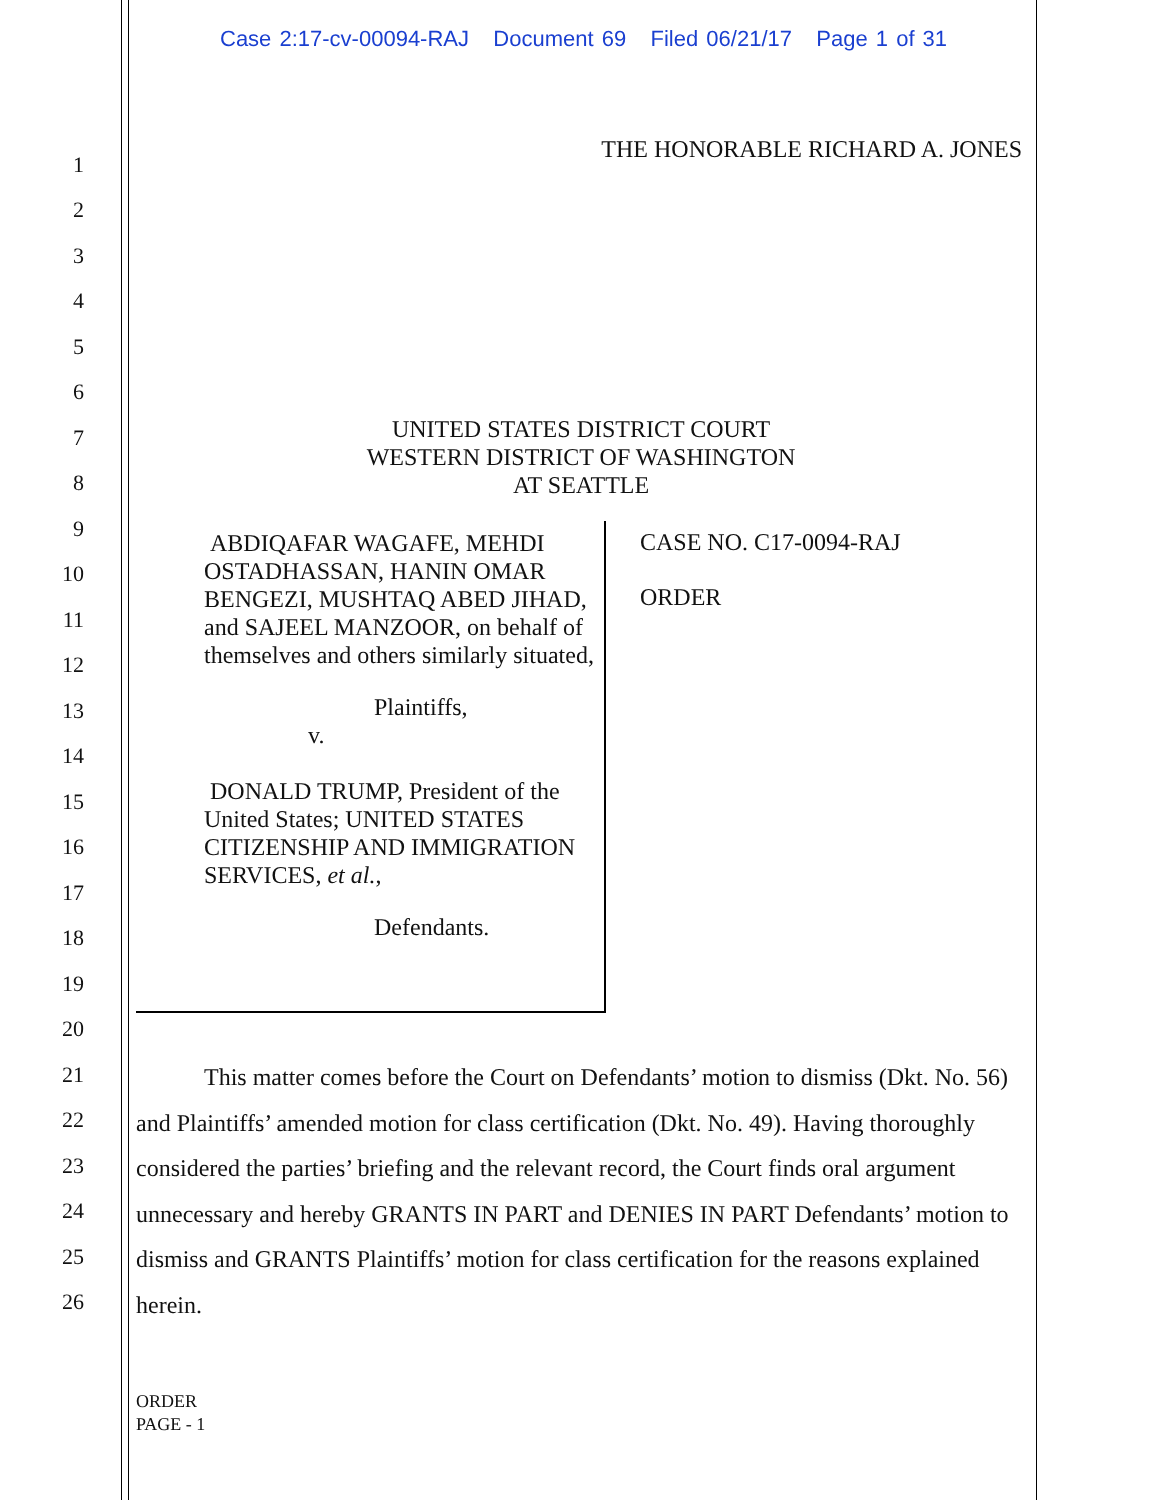Case 2:17-cv-00094-RAJ Document 69 Filed 06/21/17 Page 1 of 31
1
2
3
4
5
6
7
8
9
10
11
12
13
14
15
16
17
18
19
20
21
22
23
24
25
26
THE HONORABLE RICHARD A. JONES
UNITED STATES DISTRICT COURT
WESTERN DISTRICT OF WASHINGTON
AT SEATTLE
ABDIQAFAR WAGAFE, MEHDI OSTADHASSAN, HANIN OMAR BENGEZI, MUSHTAQ ABED JIHAD, and SAJEEL MANZOOR, on behalf of themselves and others similarly situated,
Plaintiffs,
v.
DONALD TRUMP, President of the United States; UNITED STATES CITIZENSHIP AND IMMIGRATION SERVICES, et al.,
Defendants.
CASE NO. C17-0094-RAJ
ORDER
This matter comes before the Court on Defendants’ motion to dismiss (Dkt. No. 56) and Plaintiffs’ amended motion for class certification (Dkt. No. 49). Having thoroughly considered the parties’ briefing and the relevant record, the Court finds oral argument unnecessary and hereby GRANTS IN PART and DENIES IN PART Defendants’ motion to dismiss and GRANTS Plaintiffs’ motion for class certification for the reasons explained herein.
ORDER
PAGE - 1